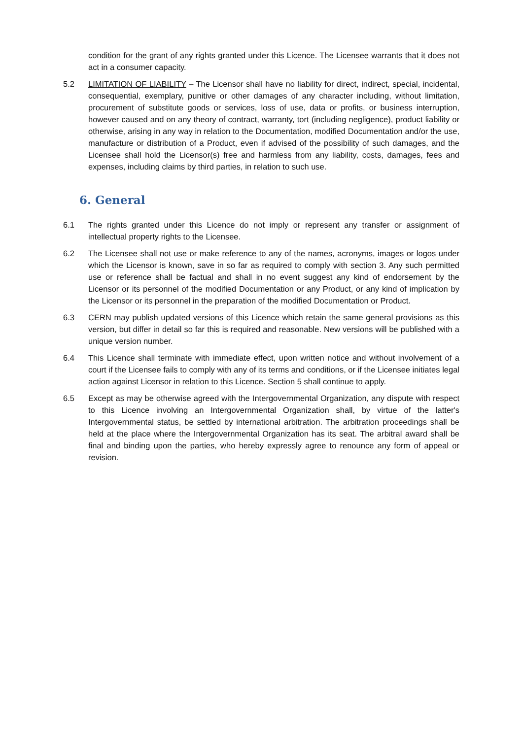condition for the grant of any rights granted under this Licence. The Licensee warrants that it does not act in a consumer capacity.
5.2 LIMITATION OF LIABILITY – The Licensor shall have no liability for direct, indirect, special, incidental, consequential, exemplary, punitive or other damages of any character including, without limitation, procurement of substitute goods or services, loss of use, data or profits, or business interruption, however caused and on any theory of contract, warranty, tort (including negligence), product liability or otherwise, arising in any way in relation to the Documentation, modified Documentation and/or the use, manufacture or distribution of a Product, even if advised of the possibility of such damages, and the Licensee shall hold the Licensor(s) free and harmless from any liability, costs, damages, fees and expenses, including claims by third parties, in relation to such use.
6. General
6.1 The rights granted under this Licence do not imply or represent any transfer or assignment of intellectual property rights to the Licensee.
6.2 The Licensee shall not use or make reference to any of the names, acronyms, images or logos under which the Licensor is known, save in so far as required to comply with section 3. Any such permitted use or reference shall be factual and shall in no event suggest any kind of endorsement by the Licensor or its personnel of the modified Documentation or any Product, or any kind of implication by the Licensor or its personnel in the preparation of the modified Documentation or Product.
6.3 CERN may publish updated versions of this Licence which retain the same general provisions as this version, but differ in detail so far this is required and reasonable. New versions will be published with a unique version number.
6.4 This Licence shall terminate with immediate effect, upon written notice and without involvement of a court if the Licensee fails to comply with any of its terms and conditions, or if the Licensee initiates legal action against Licensor in relation to this Licence. Section 5 shall continue to apply.
6.5 Except as may be otherwise agreed with the Intergovernmental Organization, any dispute with respect to this Licence involving an Intergovernmental Organization shall, by virtue of the latter's Intergovernmental status, be settled by international arbitration. The arbitration proceedings shall be held at the place where the Intergovernmental Organization has its seat. The arbitral award shall be final and binding upon the parties, who hereby expressly agree to renounce any form of appeal or revision.